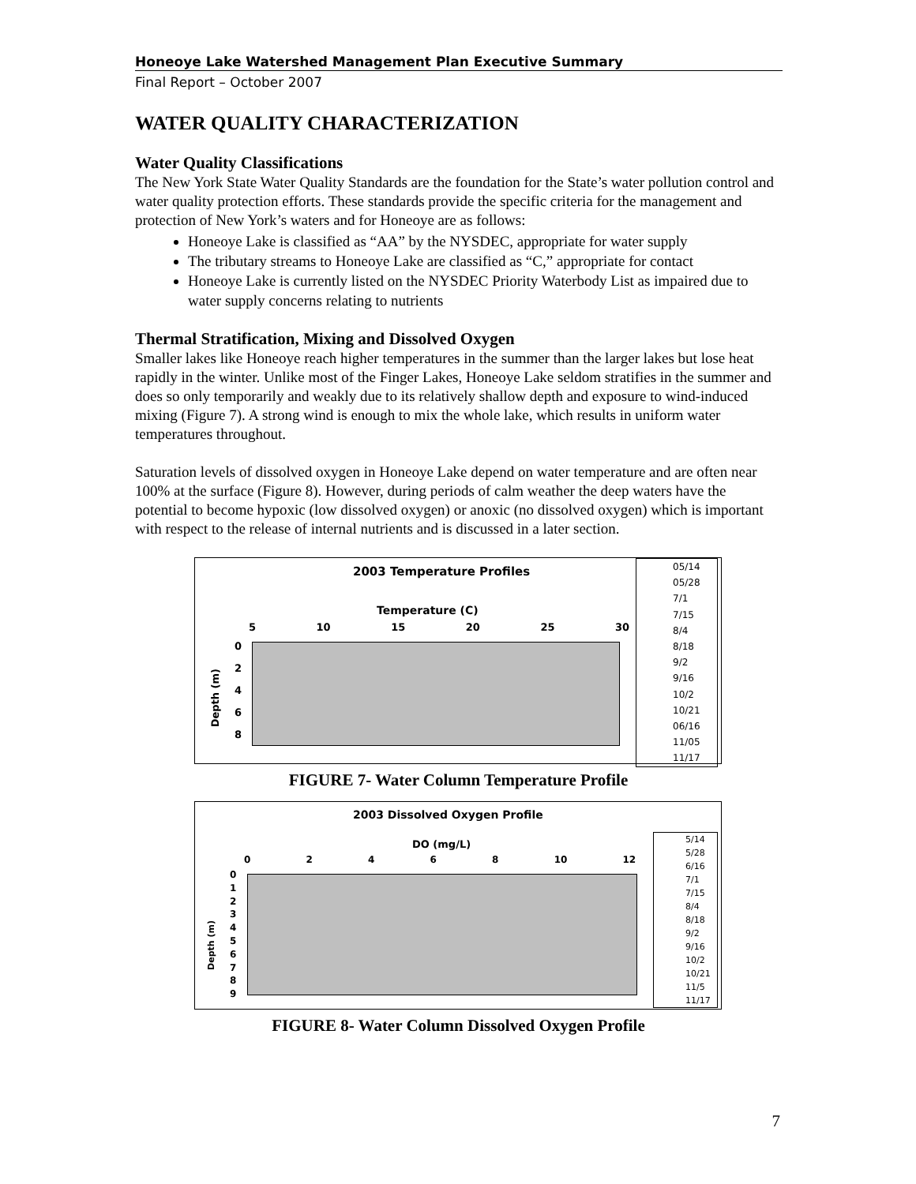Honeoye Lake Watershed Management Plan Executive Summary
Final Report – October 2007
WATER QUALITY CHARACTERIZATION
Water Quality Classifications
The New York State Water Quality Standards are the foundation for the State’s water pollution control and water quality protection efforts. These standards provide the specific criteria for the management and protection of New York’s waters and for Honeoye are as follows:
Honeoye Lake is classified as “AA” by the NYSDEC, appropriate for water supply
The tributary streams to Honeoye Lake are classified as “C,” appropriate for contact
Honeoye Lake is currently listed on the NYSDEC Priority Waterbody List as impaired due to water supply concerns relating to nutrients
Thermal Stratification, Mixing and Dissolved Oxygen
Smaller lakes like Honeoye reach higher temperatures in the summer than the larger lakes but lose heat rapidly in the winter. Unlike most of the Finger Lakes, Honeoye Lake seldom stratifies in the summer and does so only temporarily and weakly due to its relatively shallow depth and exposure to wind-induced mixing (Figure 7). A strong wind is enough to mix the whole lake, which results in uniform water temperatures throughout.
Saturation levels of dissolved oxygen in Honeoye Lake depend on water temperature and are often near 100% at the surface (Figure 8). However, during periods of calm weather the deep waters have the potential to become hypoxic (low dissolved oxygen) or anoxic (no dissolved oxygen) which is important with respect to the release of internal nutrients and is discussed in a later section.
2003 Temperature Profiles
Temperature (C)
5 10 15 20 25 30
Depth (m)
0
2
4
6
8
05/14
05/28
7/1
7/15
8/4
8/18
9/2
9/16
10/2
10/21
06/16
11/05
11/17
FIGURE 7- Water Column Temperature Profile
2003 Dissolved Oxygen Profile
DO (mg/L)
0 2 4 6 8 10 12
Depth (m)
0
1
2
3
4
5
6
7
8
9
5/14
5/28
6/16
7/1
7/15
8/4
8/18
9/2
9/16
10/2
10/21
11/5
11/17
FIGURE 8- Water Column Dissolved Oxygen Profile
7